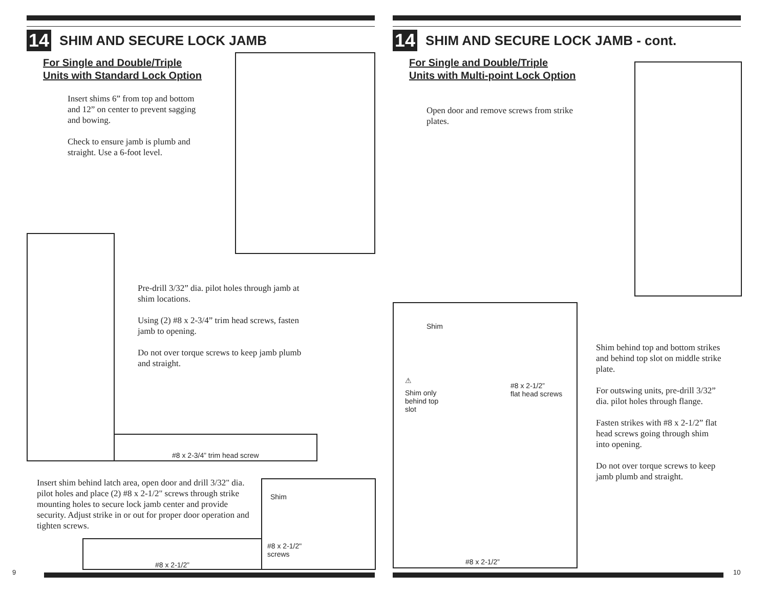14 SHIM AND SECURE LOCK JAMB
For Single and Double/Triple
Units with Standard Lock Option
Insert shims 6” from top and bottom and 12” on center to prevent sagging and bowing.
Check to ensure jamb is plumb and straight. Use a 6-foot level.
Pre-drill 3/32” dia. pilot holes through jamb at shim locations.
Using (2) #8 x 2-3/4” trim head screws, fasten jamb to opening.
Do not over torque screws to keep jamb plumb and straight.
#8 x 2-3/4” trim head screw
Insert shim behind latch area, open door and drill 3/32" dia. pilot holes and place (2) #8 x 2-1/2" screws through strike mounting holes to secure lock jamb center and provide security. Adjust strike in or out for proper door operation and tighten screws.
#8 x 2-1/2”
Shim
#8 x 2-1/2"
screws
9
14 SHIM AND SECURE LOCK JAMB - cont.
For Single and Double/Triple
Units with Multi-point Lock Option
Open door and remove screws from strike plates.
Shim
⚠
Shim only
behind top
slot
#8 x 2-1/2”
flat head screws
#8 x 2-1/2”
Shim behind top and bottom strikes and behind top slot on middle strike plate.
For outswing units, pre-drill 3/32” dia. pilot holes through flange.
Fasten strikes with #8 x 2-1/2” flat head screws going through shim into opening.
Do not over torque screws to keep jamb plumb and straight.
10